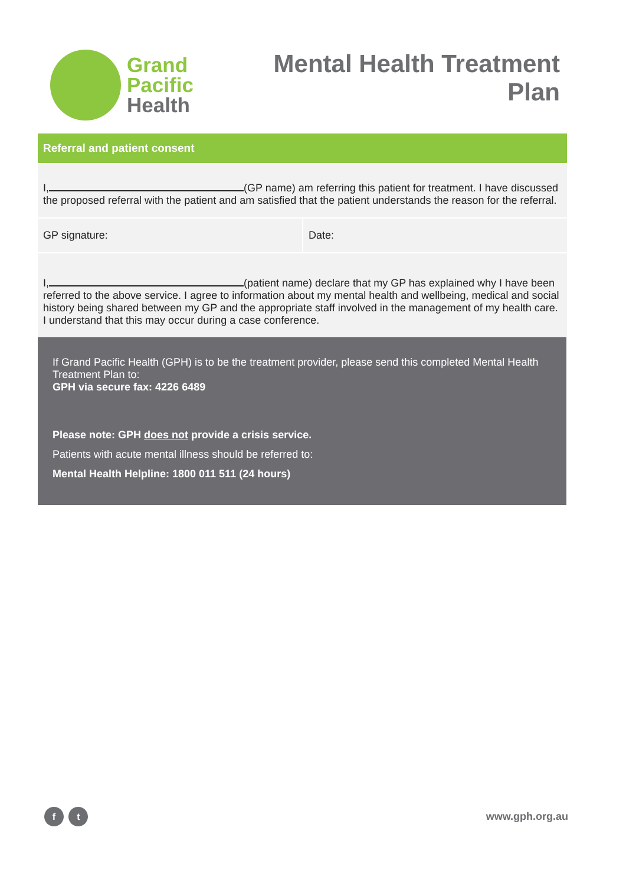Grand
Pacific
Health
Mental Health Treatment
Plan
| Referral and patient consent | |
| --- | --- |
| I, (GP name) am referring this patient for treatment. I have discussed the proposed referral with the patient and am satisfied that the patient understands the reason for the referral. | |
| GP signature: | Date: |
| I, (patient name) declare that my GP has explained why I have been referred to the above service. I agree to information about my mental health and wellbeing, medical and social history being shared between my GP and the appropriate staff involved in the management of my health care. I understand that this may occur during a case conference. | |
If Grand Pacific Health (GPH) is to be the treatment provider, please send this completed Mental Health Treatment Plan to:
GPH via secure fax: 4226 6489
Please note: GPH does not provide a crisis service.
Patients with acute mental illness should be referred to:
Mental Health Helpline: 1800 011 511 (24 hours)
f t
www.gph.org.au